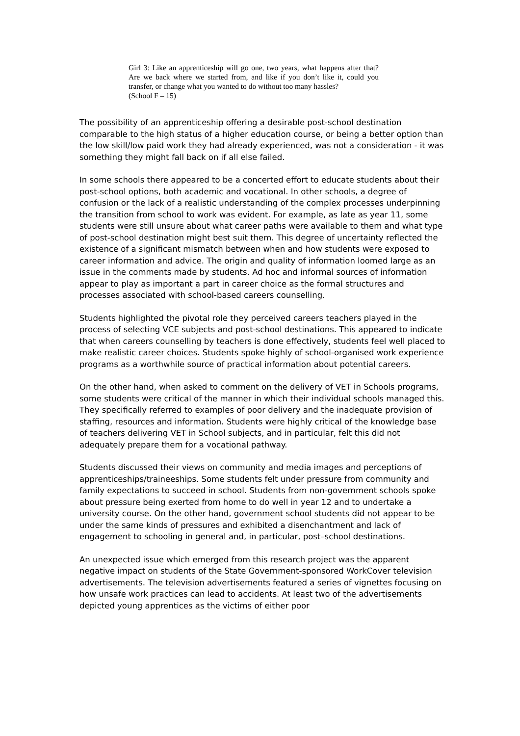Girl 3: Like an apprenticeship will go one, two years, what happens after that? Are we back where we started from, and like if you don’t like it, could you transfer, or change what you wanted to do without too many hassles?
(School F – 15)
The possibility of an apprenticeship offering a desirable post-school destination comparable to the high status of a higher education course, or being a better option than the low skill/low paid work they had already experienced, was not a consideration - it was something they might fall back on if all else failed.
In some schools there appeared to be a concerted effort to educate students about their post-school options, both academic and vocational. In other schools, a degree of confusion or the lack of a realistic understanding of the complex processes underpinning the transition from school to work was evident. For example, as late as year 11, some students were still unsure about what career paths were available to them and what type of post-school destination might best suit them. This degree of uncertainty reflected the existence of a significant mismatch between when and how students were exposed to career information and advice. The origin and quality of information loomed large as an issue in the comments made by students. Ad hoc and informal sources of information appear to play as important a part in career choice as the formal structures and processes associated with school-based careers counselling.
Students highlighted the pivotal role they perceived careers teachers played in the process of selecting VCE subjects and post-school destinations. This appeared to indicate that when careers counselling by teachers is done effectively, students feel well placed to make realistic career choices. Students spoke highly of school-organised work experience programs as a worthwhile source of practical information about potential careers.
On the other hand, when asked to comment on the delivery of VET in Schools programs, some students were critical of the manner in which their individual schools managed this. They specifically referred to examples of poor delivery and the inadequate provision of staffing, resources and information. Students were highly critical of the knowledge base of teachers delivering VET in School subjects, and in particular, felt this did not adequately prepare them for a vocational pathway.
Students discussed their views on community and media images and perceptions of apprenticeships/traineeships. Some students felt under pressure from community and family expectations to succeed in school. Students from non-government schools spoke about pressure being exerted from home to do well in year 12 and to undertake a university course. On the other hand, government school students did not appear to be under the same kinds of pressures and exhibited a disenchantment and lack of engagement to schooling in general and, in particular, post–school destinations.
An unexpected issue which emerged from this research project was the apparent negative impact on students of the State Government-sponsored WorkCover television advertisements. The television advertisements featured a series of vignettes focusing on how unsafe work practices can lead to accidents. At least two of the advertisements depicted young apprentices as the victims of either poor